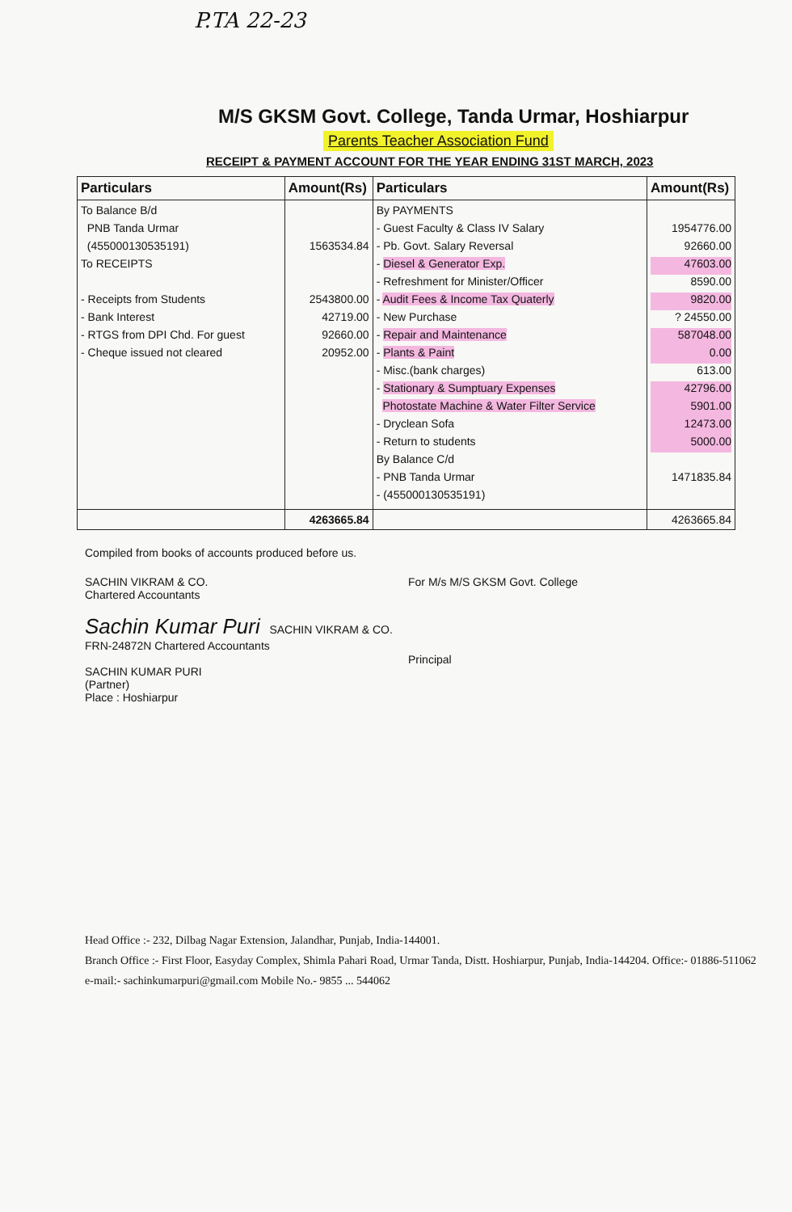P.TA 22-23
M/S GKSM Govt. College, Tanda Urmar, Hoshiarpur
Parents Teacher Association Fund
RECEIPT & PAYMENT ACCOUNT FOR THE YEAR ENDING 31ST MARCH, 2023
| Particulars | Amount(Rs) | Particulars | Amount(Rs) |
| --- | --- | --- | --- |
| To Balance B/d PNB Tanda Urmar (455000130535191) To RECEIPTS - Receipts from Students - Bank Interest - RTGS from DPI Chd. For guest - Cheque issued not cleared | 1563534.84 2543800.00 42719.00 92660.00 20952.00 | By PAYMENTS - Guest Faculty & Class IV Salary - Pb. Govt. Salary Reversal - Diesel & Generator Exp. - Refreshment for Minister/Officer - Audit Fees & Income Tax Quaterly - New Purchase - Repair and Maintenance - Plants & Paint - Misc.(bank charges) - Stationary & Sumptuary Expenses Photostate Machine & Water Filter Service - Dryclean Sofa - Return to students By Balance C/d - PNB Tanda Urmar - (455000130535191) | 1954776.00 92660.00 47603.00 8590.00 9820.00 ? 24550.00 587048.00 0.00 613.00 42796.00 5901.00 12473.00 5000.00 1471835.84 |
| | 4263665.84 | | 4263665.84 |
Compiled from books of accounts produced before us.
SACHIN VIKRAM & CO.
Chartered Accountants
Sachin Kumar Puri SACHIN VIKRAM & CO. FRN-24872N Chartered Accountants
SACHIN KUMAR PURI
(Partner)
Place : Hoshiarpur
For M/s M/S GKSM Govt. College
Principal
Head Office :- 232, Dilbag Nagar Extension, Jalandhar, Punjab, India-144001.
Branch Office :- First Floor, Easyday Complex, Shimla Pahari Road, Urmar Tanda, Distt. Hoshiarpur, Punjab, India-144204. Office:- 01886-511062
e-mail:- sachinkumarpuri@gmail.com Mobile No.- 9855 ... 544062